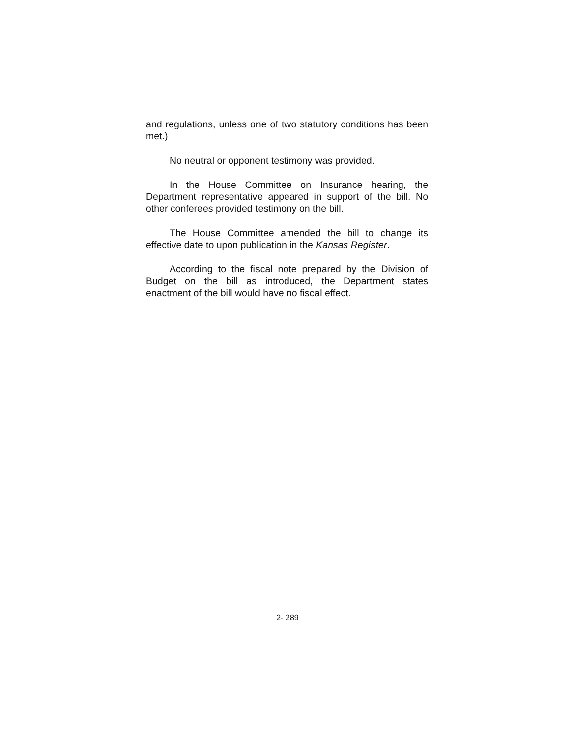and regulations, unless one of two statutory conditions has been met.)
No neutral or opponent testimony was provided.
In the House Committee on Insurance hearing, the Department representative appeared in support of the bill. No other conferees provided testimony on the bill.
The House Committee amended the bill to change its effective date to upon publication in the Kansas Register.
According to the fiscal note prepared by the Division of Budget on the bill as introduced, the Department states enactment of the bill would have no fiscal effect.
2- 289